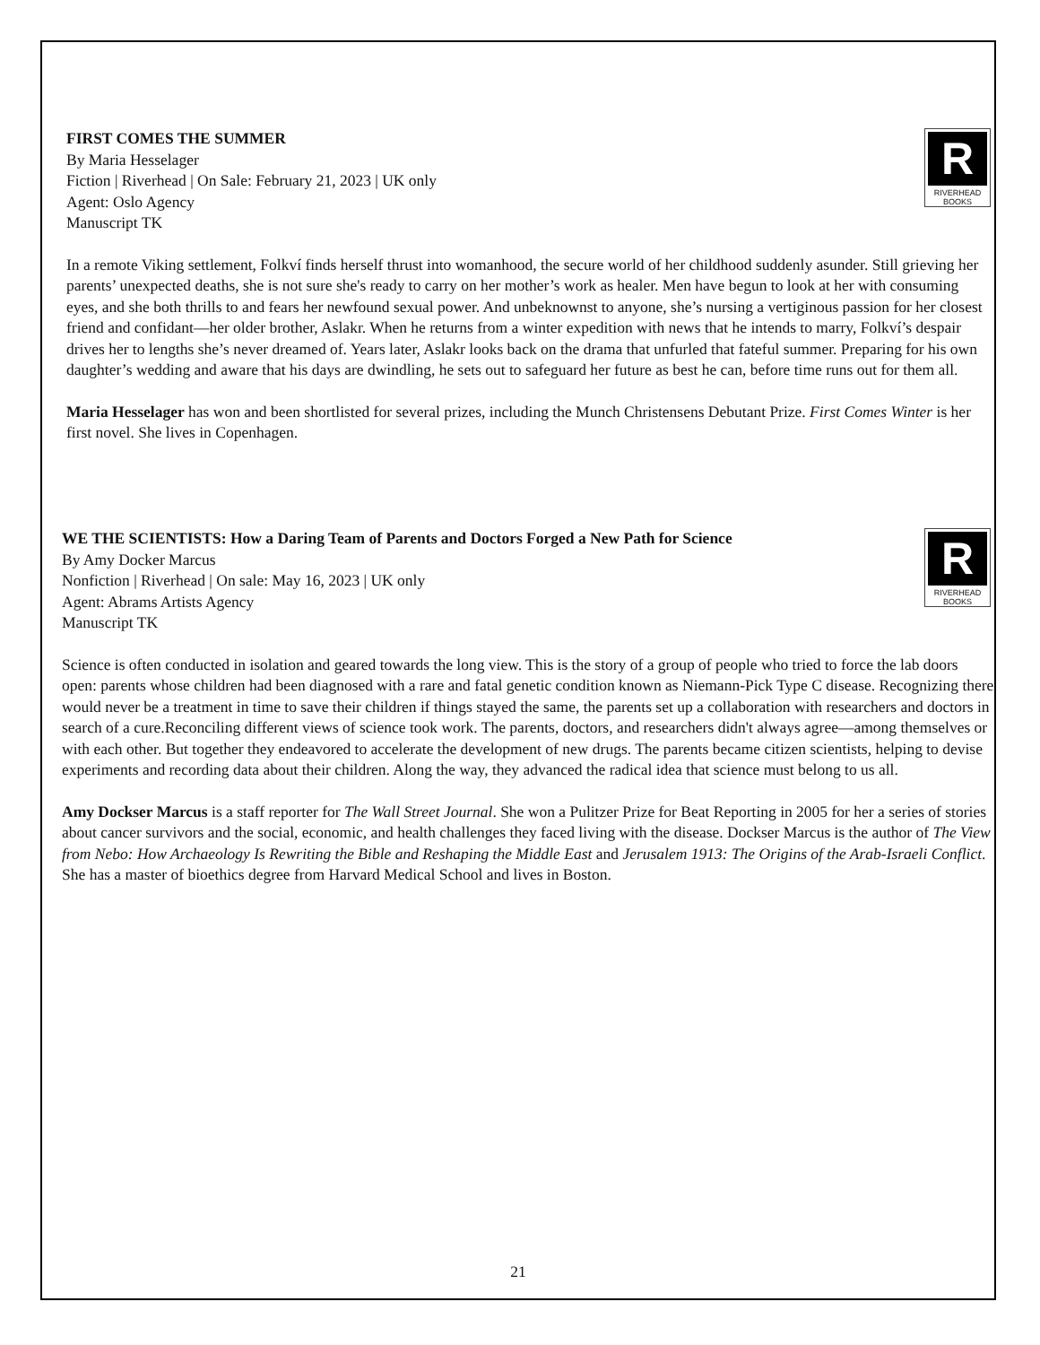R
RIVERHEAD
BOOKS
FIRST COMES THE SUMMER
By Maria Hesselager
Fiction | Riverhead | On Sale: February 21, 2023 | UK only
Agent: Oslo Agency
Manuscript TK
In a remote Viking settlement, Folkví finds herself thrust into womanhood, the secure world of her childhood suddenly asunder. Still grieving her parents’ unexpected deaths, she is not sure she's ready to carry on her mother’s work as healer. Men have begun to look at her with consuming eyes, and she both thrills to and fears her newfound sexual power. And unbeknownst to anyone, she’s nursing a vertiginous passion for her closest friend and confidant—her older brother, Aslakr. When he returns from a winter expedition with news that he intends to marry, Folkví’s despair drives her to lengths she’s never dreamed of. Years later, Aslakr looks back on the drama that unfurled that fateful summer. Preparing for his own daughter’s wedding and aware that his days are dwindling, he sets out to safeguard her future as best he can, before time runs out for them all.
Maria Hesselager has won and been shortlisted for several prizes, including the Munch Christensens Debutant Prize. First Comes Winter is her first novel. She lives in Copenhagen.
R
RIVERHEAD
BOOKS
WE THE SCIENTISTS: How a Daring Team of Parents and Doctors Forged a New Path for Science
By Amy Docker Marcus
Nonfiction | Riverhead | On sale: May 16, 2023 | UK only
Agent: Abrams Artists Agency
Manuscript TK
Science is often conducted in isolation and geared towards the long view. This is the story of a group of people who tried to force the lab doors open: parents whose children had been diagnosed with a rare and fatal genetic condition known as Niemann-Pick Type C disease. Recognizing there would never be a treatment in time to save their children if things stayed the same, the parents set up a collaboration with researchers and doctors in search of a cure.Reconciling different views of science took work. The parents, doctors, and researchers didn't always agree—among themselves or with each other. But together they endeavored to accelerate the development of new drugs. The parents became citizen scientists, helping to devise experiments and recording data about their children. Along the way, they advanced the radical idea that science must belong to us all.
Amy Dockser Marcus is a staff reporter for The Wall Street Journal. She won a Pulitzer Prize for Beat Reporting in 2005 for her a series of stories about cancer survivors and the social, economic, and health challenges they faced living with the disease. Dockser Marcus is the author of The View from Nebo: How Archaeology Is Rewriting the Bible and Reshaping the Middle East and Jerusalem 1913: The Origins of the Arab-Israeli Conflict. She has a master of bioethics degree from Harvard Medical School and lives in Boston.
21